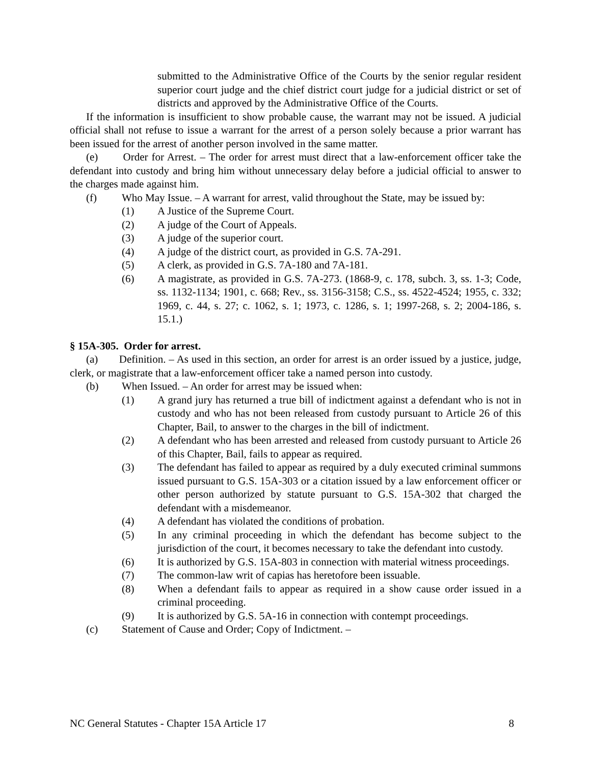submitted to the Administrative Office of the Courts by the senior regular resident superior court judge and the chief district court judge for a judicial district or set of districts and approved by the Administrative Office of the Courts.
If the information is insufficient to show probable cause, the warrant may not be issued. A judicial official shall not refuse to issue a warrant for the arrest of a person solely because a prior warrant has been issued for the arrest of another person involved in the same matter.
(e) Order for Arrest. – The order for arrest must direct that a law-enforcement officer take the defendant into custody and bring him without unnecessary delay before a judicial official to answer to the charges made against him.
(f) Who May Issue. – A warrant for arrest, valid throughout the State, may be issued by:
(1) A Justice of the Supreme Court.
(2) A judge of the Court of Appeals.
(3) A judge of the superior court.
(4) A judge of the district court, as provided in G.S. 7A-291.
(5) A clerk, as provided in G.S. 7A-180 and 7A-181.
(6) A magistrate, as provided in G.S. 7A-273. (1868-9, c. 178, subch. 3, ss. 1-3; Code, ss. 1132-1134; 1901, c. 668; Rev., ss. 3156-3158; C.S., ss. 4522-4524; 1955, c. 332; 1969, c. 44, s. 27; c. 1062, s. 1; 1973, c. 1286, s. 1; 1997-268, s. 2; 2004-186, s. 15.1.)
§ 15A-305. Order for arrest.
(a) Definition. – As used in this section, an order for arrest is an order issued by a justice, judge, clerk, or magistrate that a law-enforcement officer take a named person into custody.
(b) When Issued. – An order for arrest may be issued when:
(1) A grand jury has returned a true bill of indictment against a defendant who is not in custody and who has not been released from custody pursuant to Article 26 of this Chapter, Bail, to answer to the charges in the bill of indictment.
(2) A defendant who has been arrested and released from custody pursuant to Article 26 of this Chapter, Bail, fails to appear as required.
(3) The defendant has failed to appear as required by a duly executed criminal summons issued pursuant to G.S. 15A-303 or a citation issued by a law enforcement officer or other person authorized by statute pursuant to G.S. 15A-302 that charged the defendant with a misdemeanor.
(4) A defendant has violated the conditions of probation.
(5) In any criminal proceeding in which the defendant has become subject to the jurisdiction of the court, it becomes necessary to take the defendant into custody.
(6) It is authorized by G.S. 15A-803 in connection with material witness proceedings.
(7) The common-law writ of capias has heretofore been issuable.
(8) When a defendant fails to appear as required in a show cause order issued in a criminal proceeding.
(9) It is authorized by G.S. 5A-16 in connection with contempt proceedings.
(c) Statement of Cause and Order; Copy of Indictment. –
NC General Statutes - Chapter 15A Article 17 8